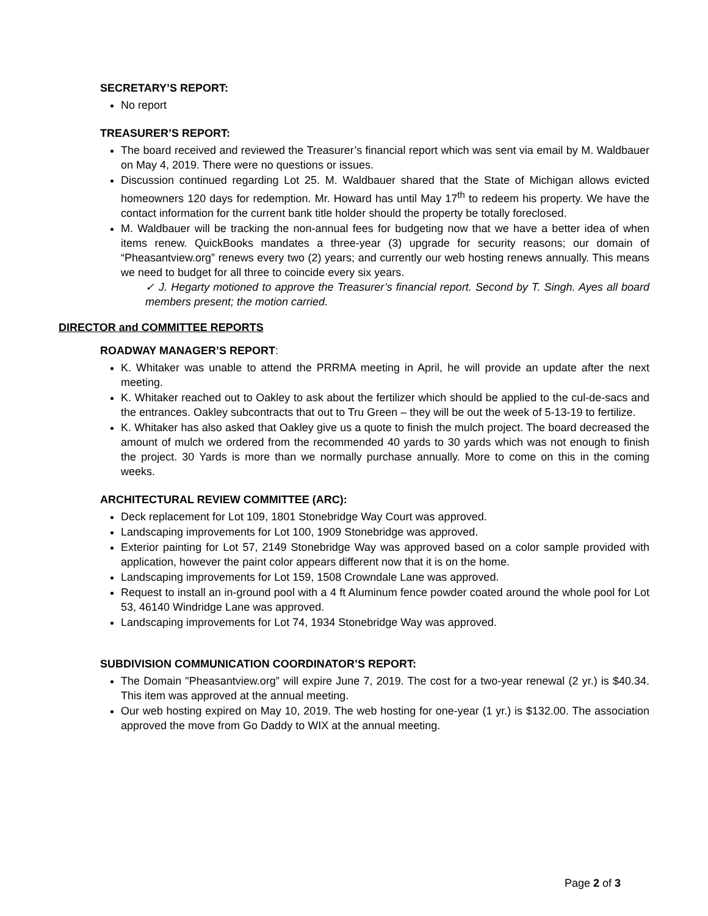SECRETARY’S REPORT:
No report
TREASURER’S REPORT:
The board received and reviewed the Treasurer’s financial report which was sent via email by M. Waldbauer on May 4, 2019. There were no questions or issues.
Discussion continued regarding Lot 25. M. Waldbauer shared that the State of Michigan allows evicted homeowners 120 days for redemption. Mr. Howard has until May 17<sup>th</sup> to redeem his property. We have the contact information for the current bank title holder should the property be totally foreclosed.
M. Waldbauer will be tracking the non-annual fees for budgeting now that we have a better idea of when items renew. QuickBooks mandates a three-year (3) upgrade for security reasons; our domain of “Pheasantview.org” renews every two (2) years; and currently our web hosting renews annually. This means we need to budget for all three to coincide every six years.
✓ J. Hegarty motioned to approve the Treasurer’s financial report. Second by T. Singh. Ayes all board members present; the motion carried.
DIRECTOR and COMMITTEE REPORTS
ROADWAY MANAGER’S REPORT:
K. Whitaker was unable to attend the PRRMA meeting in April, he will provide an update after the next meeting.
K. Whitaker reached out to Oakley to ask about the fertilizer which should be applied to the cul-de-sacs and the entrances. Oakley subcontracts that out to Tru Green – they will be out the week of 5-13-19 to fertilize.
K. Whitaker has also asked that Oakley give us a quote to finish the mulch project. The board decreased the amount of mulch we ordered from the recommended 40 yards to 30 yards which was not enough to finish the project. 30 Yards is more than we normally purchase annually. More to come on this in the coming weeks.
ARCHITECTURAL REVIEW COMMITTEE (ARC):
Deck replacement for Lot 109, 1801 Stonebridge Way Court was approved.
Landscaping improvements for Lot 100, 1909 Stonebridge was approved.
Exterior painting for Lot 57, 2149 Stonebridge Way was approved based on a color sample provided with application, however the paint color appears different now that it is on the home.
Landscaping improvements for Lot 159, 1508 Crowndale Lane was approved.
Request to install an in-ground pool with a 4 ft Aluminum fence powder coated around the whole pool for Lot 53, 46140 Windridge Lane was approved.
Landscaping improvements for Lot 74, 1934 Stonebridge Way was approved.
SUBDIVISION COMMUNICATION COORDINATOR’S REPORT:
The Domain "Pheasantview.org” will expire June 7, 2019. The cost for a two-year renewal (2 yr.) is $40.34. This item was approved at the annual meeting.
Our web hosting expired on May 10, 2019. The web hosting for one-year (1 yr.) is $132.00. The association approved the move from Go Daddy to WIX at the annual meeting.
Page 2 of 3